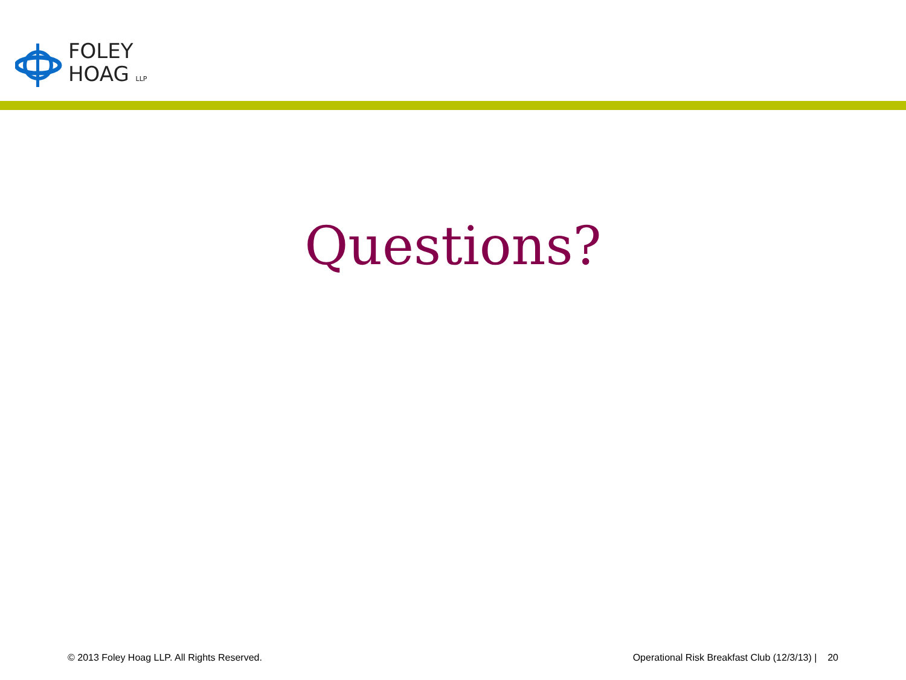FOLEY
HOAG LLP
Questions?
© 2013 Foley Hoag LLP. All Rights Reserved. Operational Risk Breakfast Club (12/3/13) | 20